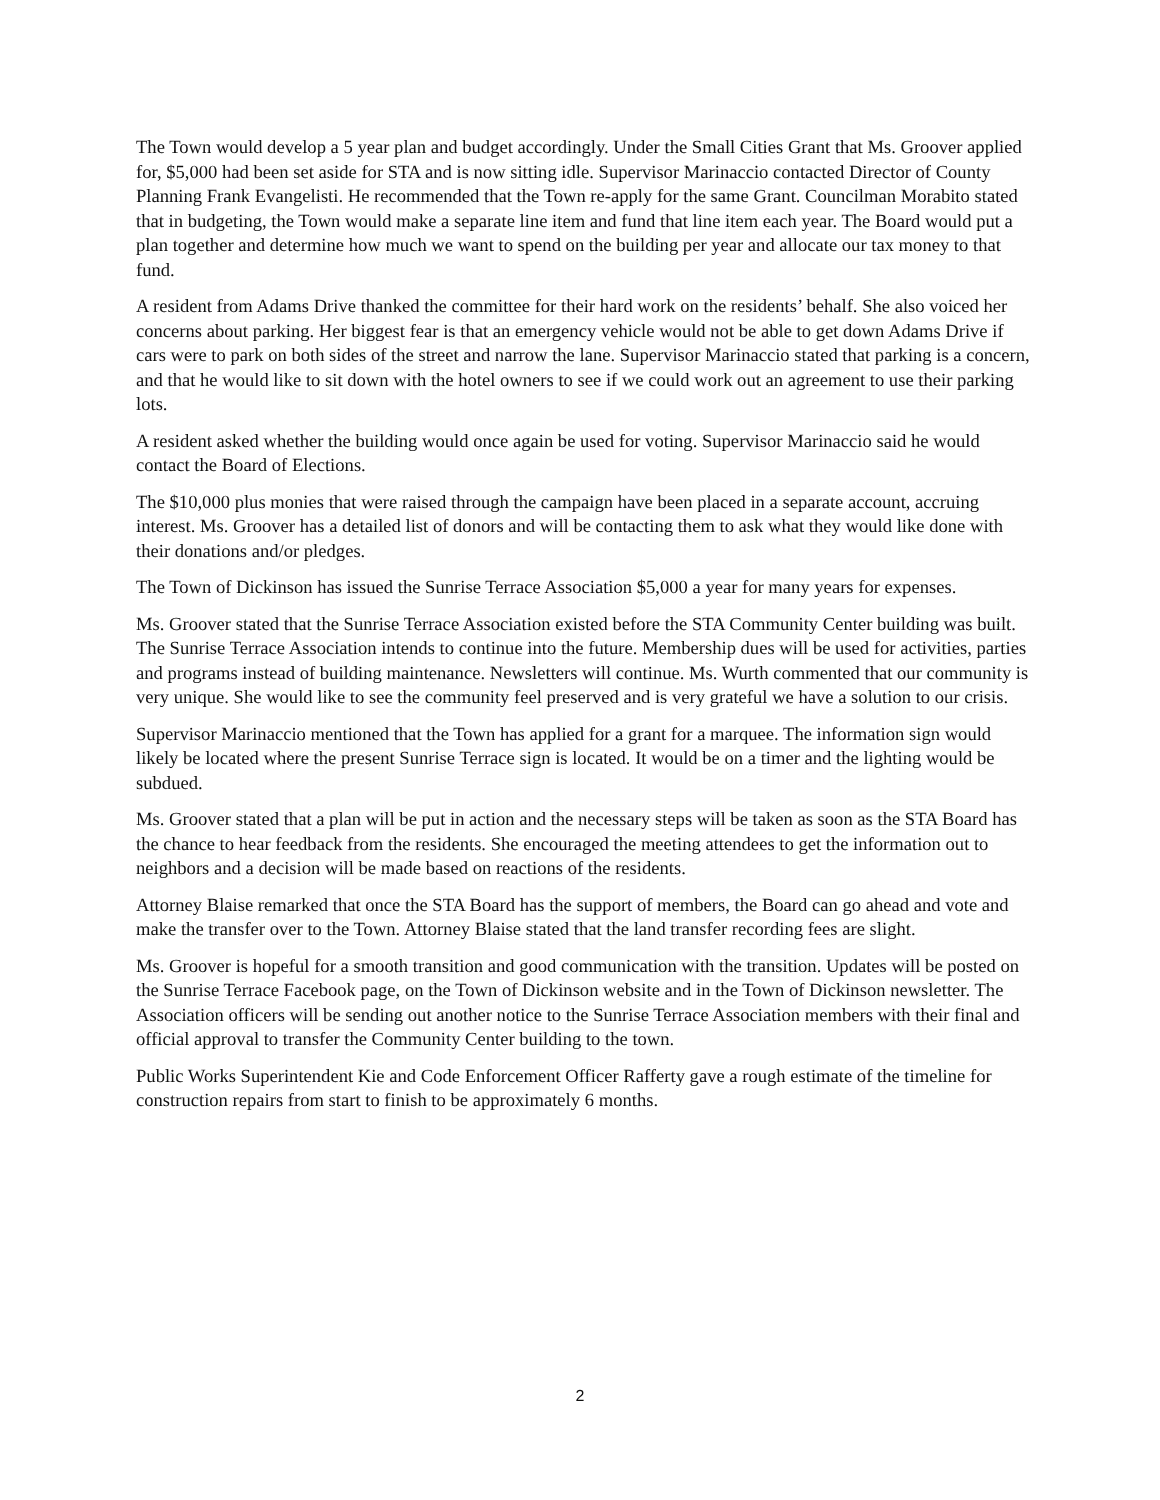The Town would develop a 5 year plan and budget accordingly. Under the Small Cities Grant that Ms. Groover applied for, $5,000 had been set aside for STA and is now sitting idle. Supervisor Marinaccio contacted Director of County Planning Frank Evangelisti. He recommended that the Town re-apply for the same Grant. Councilman Morabito stated that in budgeting, the Town would make a separate line item and fund that line item each year. The Board would put a plan together and determine how much we want to spend on the building per year and allocate our tax money to that fund.
A resident from Adams Drive thanked the committee for their hard work on the residents’ behalf. She also voiced her concerns about parking. Her biggest fear is that an emergency vehicle would not be able to get down Adams Drive if cars were to park on both sides of the street and narrow the lane. Supervisor Marinaccio stated that parking is a concern, and that he would like to sit down with the hotel owners to see if we could work out an agreement to use their parking lots.
A resident asked whether the building would once again be used for voting. Supervisor Marinaccio said he would contact the Board of Elections.
The $10,000 plus monies that were raised through the campaign have been placed in a separate account, accruing interest. Ms. Groover has a detailed list of donors and will be contacting them to ask what they would like done with their donations and/or pledges.
The Town of Dickinson has issued the Sunrise Terrace Association $5,000 a year for many years for expenses.
Ms. Groover stated that the Sunrise Terrace Association existed before the STA Community Center building was built. The Sunrise Terrace Association intends to continue into the future. Membership dues will be used for activities, parties and programs instead of building maintenance. Newsletters will continue. Ms. Wurth commented that our community is very unique. She would like to see the community feel preserved and is very grateful we have a solution to our crisis.
Supervisor Marinaccio mentioned that the Town has applied for a grant for a marquee. The information sign would likely be located where the present Sunrise Terrace sign is located. It would be on a timer and the lighting would be subdued.
Ms. Groover stated that a plan will be put in action and the necessary steps will be taken as soon as the STA Board has the chance to hear feedback from the residents. She encouraged the meeting attendees to get the information out to neighbors and a decision will be made based on reactions of the residents.
Attorney Blaise remarked that once the STA Board has the support of members, the Board can go ahead and vote and make the transfer over to the Town. Attorney Blaise stated that the land transfer recording fees are slight.
Ms. Groover is hopeful for a smooth transition and good communication with the transition. Updates will be posted on the Sunrise Terrace Facebook page, on the Town of Dickinson website and in the Town of Dickinson newsletter. The Association officers will be sending out another notice to the Sunrise Terrace Association members with their final and official approval to transfer the Community Center building to the town.
Public Works Superintendent Kie and Code Enforcement Officer Rafferty gave a rough estimate of the timeline for construction repairs from start to finish to be approximately 6 months.
2